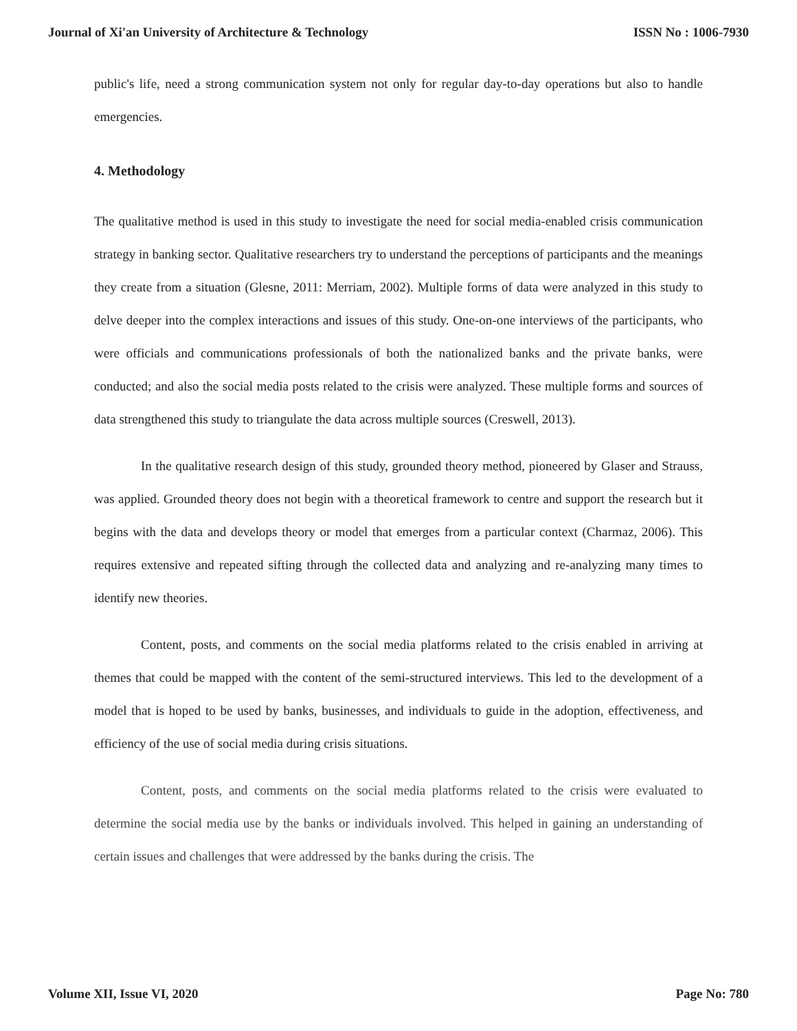Journal of Xi'an University of Architecture & Technology ISSN No : 1006-7930
public's life, need a strong communication system not only for regular day-to-day operations but also to handle emergencies.
4. Methodology
The qualitative method is used in this study to investigate the need for social media-enabled crisis communication strategy in banking sector. Qualitative researchers try to understand the perceptions of participants and the meanings they create from a situation (Glesne, 2011: Merriam, 2002). Multiple forms of data were analyzed in this study to delve deeper into the complex interactions and issues of this study. One-on-one interviews of the participants, who were officials and communications professionals of both the nationalized banks and the private banks, were conducted; and also the social media posts related to the crisis were analyzed. These multiple forms and sources of data strengthened this study to triangulate the data across multiple sources (Creswell, 2013).
In the qualitative research design of this study, grounded theory method, pioneered by Glaser and Strauss, was applied. Grounded theory does not begin with a theoretical framework to centre and support the research but it begins with the data and develops theory or model that emerges from a particular context (Charmaz, 2006). This requires extensive and repeated sifting through the collected data and analyzing and re-analyzing many times to identify new theories.
Content, posts, and comments on the social media platforms related to the crisis enabled in arriving at themes that could be mapped with the content of the semi-structured interviews. This led to the development of a model that is hoped to be used by banks, businesses, and individuals to guide in the adoption, effectiveness, and efficiency of the use of social media during crisis situations.
Content, posts, and comments on the social media platforms related to the crisis were evaluated to determine the social media use by the banks or individuals involved. This helped in gaining an understanding of certain issues and challenges that were addressed by the banks during the crisis. The
Volume XII, Issue VI, 2020 Page No: 780